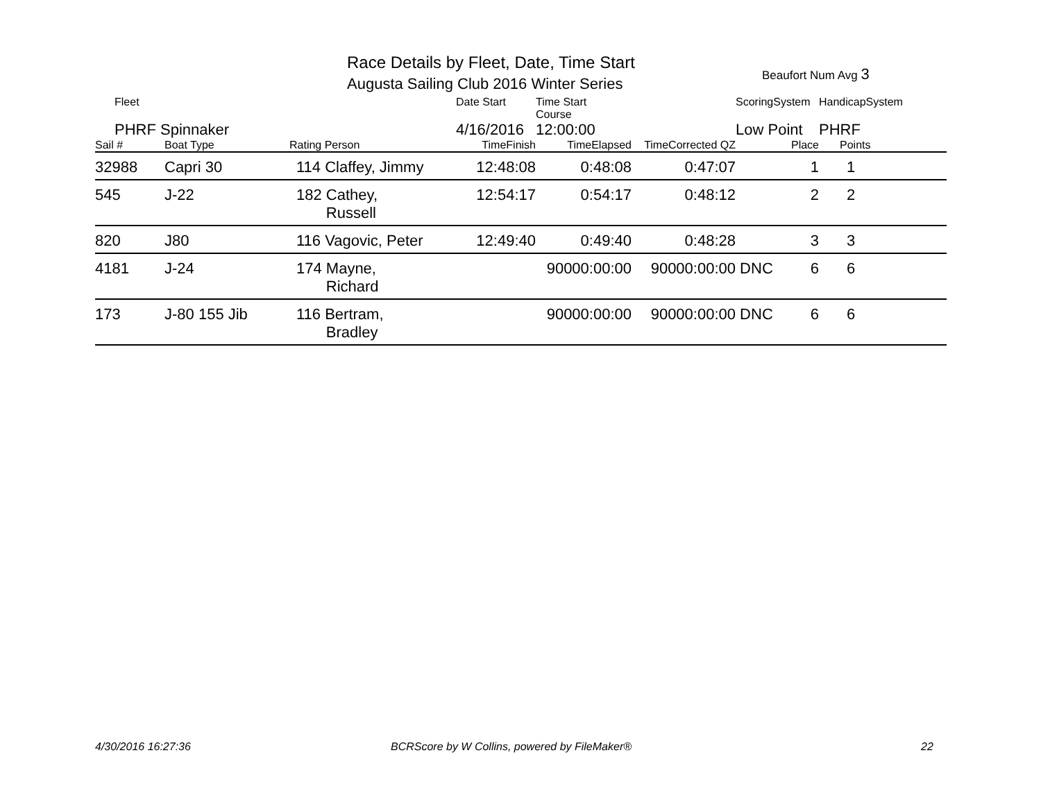Race Details by Fleet, Date, Time Start
Augusta Sailing Club 2016 Winter Series
Beaufort Num Avg 3
| Fleet | | | Date Start | Time Start Course | | ScoringSystem | | HandicapSystem |
| PHRF Spinnaker | | | 4/16/2016 | 12:00:00 | | Low Point | | PHRF |
| Sail # | Boat Type | Rating Person | TimeFinish | TimeElapsed | TimeCorrected QZ | | Place | Points |
| 32988 | Capri 30 | 114 Claffey, Jimmy | 12:48:08 | 0:48:08 | 0:47:07 | | 1 | 1 |
| 545 | J-22 | 182 Cathey, Russell | 12:54:17 | 0:54:17 | 0:48:12 | | 2 | 2 |
| 820 | J80 | 116 Vagovic, Peter | 12:49:40 | 0:49:40 | 0:48:28 | | 3 | 3 |
| 4181 | J-24 | 174 Mayne, Richard | | 90000:00:00 | 90000:00:00 | DNC | 6 | 6 |
| 173 | J-80 155 Jib | 116 Bertram, Bradley | | 90000:00:00 | 90000:00:00 | DNC | 6 | 6 |
4/30/2016 16:27:36
BCRScore by W Collins, powered by FileMaker®
22